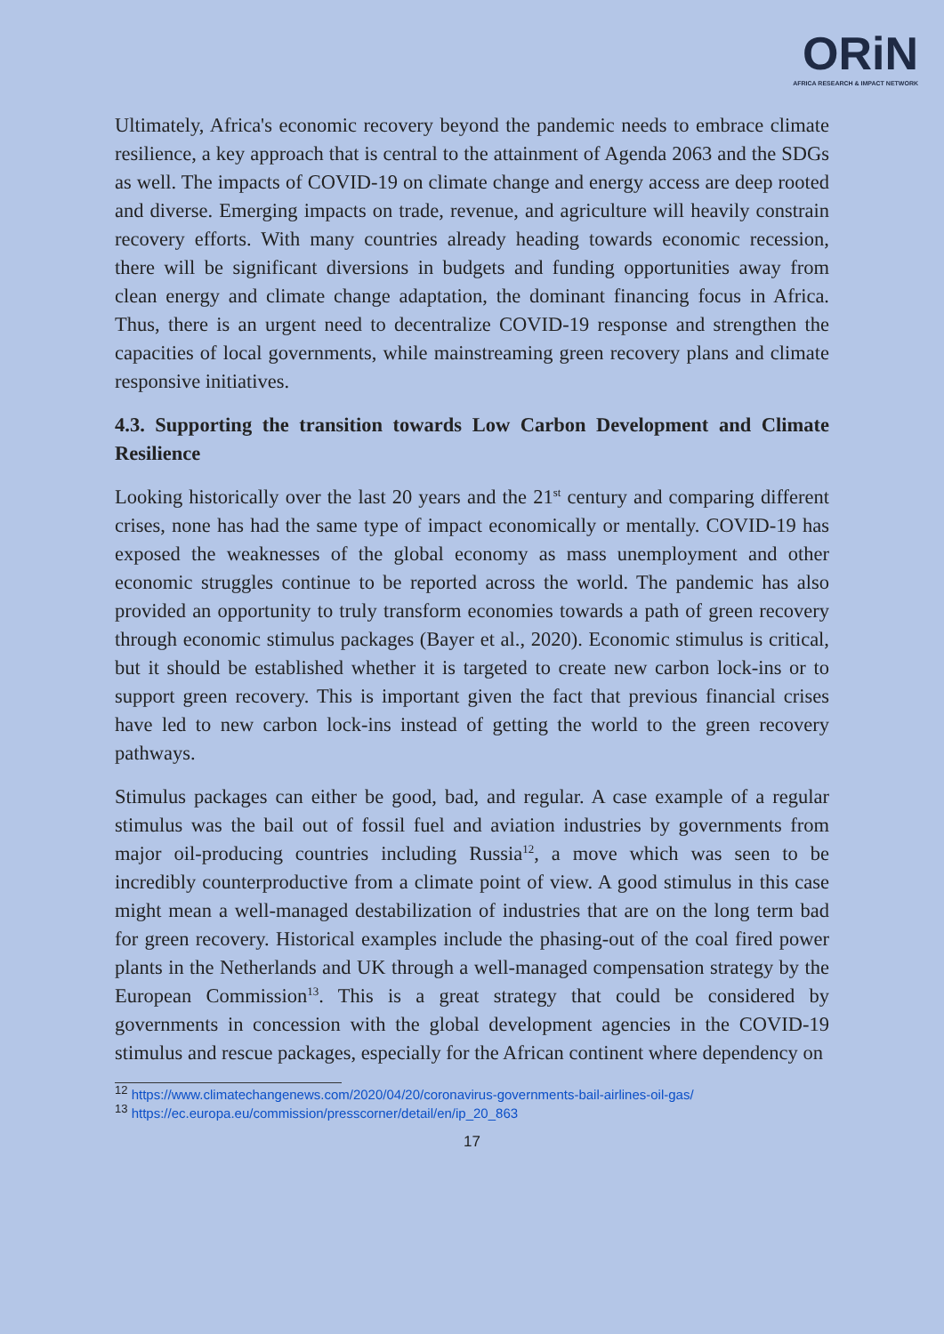ORiN
AFRICA RESEARCH & IMPACT NETWORK
Ultimately, Africa's economic recovery beyond the pandemic needs to embrace climate resilience, a key approach that is central to the attainment of Agenda 2063 and the SDGs as well. The impacts of COVID-19 on climate change and energy access are deep rooted and diverse. Emerging impacts on trade, revenue, and agriculture will heavily constrain recovery efforts. With many countries already heading towards economic recession, there will be significant diversions in budgets and funding opportunities away from clean energy and climate change adaptation, the dominant financing focus in Africa. Thus, there is an urgent need to decentralize COVID-19 response and strengthen the capacities of local governments, while mainstreaming green recovery plans and climate responsive initiatives.
4.3. Supporting the transition towards Low Carbon Development and Climate Resilience
Looking historically over the last 20 years and the 21<sup>st</sup> century and comparing different crises, none has had the same type of impact economically or mentally. COVID-19 has exposed the weaknesses of the global economy as mass unemployment and other economic struggles continue to be reported across the world. The pandemic has also provided an opportunity to truly transform economies towards a path of green recovery through economic stimulus packages (Bayer et al., 2020). Economic stimulus is critical, but it should be established whether it is targeted to create new carbon lock-ins or to support green recovery. This is important given the fact that previous financial crises have led to new carbon lock-ins instead of getting the world to the green recovery pathways.
Stimulus packages can either be good, bad, and regular. A case example of a regular stimulus was the bail out of fossil fuel and aviation industries by governments from major oil-producing countries including Russia<sup>12</sup>, a move which was seen to be incredibly counterproductive from a climate point of view. A good stimulus in this case might mean a well-managed destabilization of industries that are on the long term bad for green recovery. Historical examples include the phasing-out of the coal fired power plants in the Netherlands and UK through a well-managed compensation strategy by the European Commission<sup>13</sup>. This is a great strategy that could be considered by governments in concession with the global development agencies in the COVID-19 stimulus and rescue packages, especially for the African continent where dependency on
<sup>12</sup> https://www.climatechangenews.com/2020/04/20/coronavirus-governments-bail-airlines-oil-gas/
<sup>13</sup> https://ec.europa.eu/commission/presscorner/detail/en/ip_20_863
17